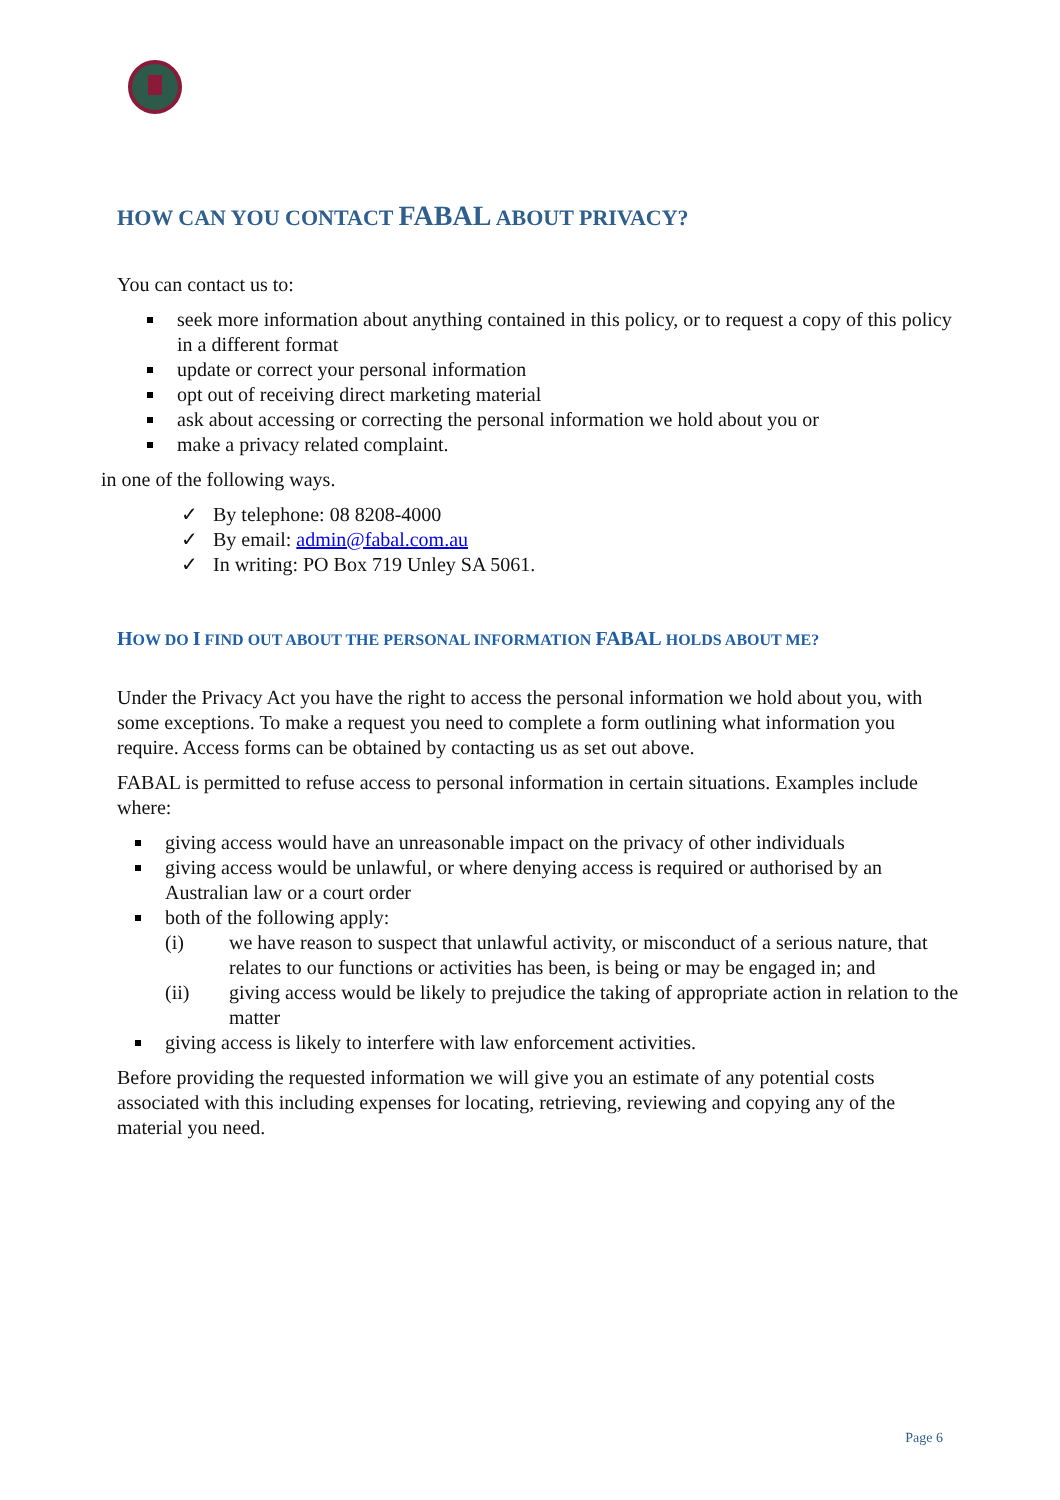HOW CAN YOU CONTACT FABAL ABOUT PRIVACY?
You can contact us to:
seek more information about anything contained in this policy, or to request a copy of this policy in a different format
update or correct your personal information
opt out of receiving direct marketing material
ask about accessing or correcting the personal information we hold about you or
make a privacy related complaint.
in one of the following ways.
✓ By telephone: 08 8208-4000
✓ By email: admin@fabal.com.au
✓ In writing: PO Box 719 Unley SA 5061.
HOW DO I FIND OUT ABOUT THE PERSONAL INFORMATION FABAL HOLDS ABOUT ME?
Under the Privacy Act you have the right to access the personal information we hold about you, with some exceptions. To make a request you need to complete a form outlining what information you require. Access forms can be obtained by contacting us as set out above.
FABAL is permitted to refuse access to personal information in certain situations. Examples include where:
giving access would have an unreasonable impact on the privacy of other individuals
giving access would be unlawful, or where denying access is required or authorised by an Australian law or a court order
both of the following apply:
(i) we have reason to suspect that unlawful activity, or misconduct of a serious nature, that relates to our functions or activities has been, is being or may be engaged in; and
(ii) giving access would be likely to prejudice the taking of appropriate action in relation to the matter
giving access is likely to interfere with law enforcement activities.
Before providing the requested information we will give you an estimate of any potential costs associated with this including expenses for locating, retrieving, reviewing and copying any of the material you need.
Page 6